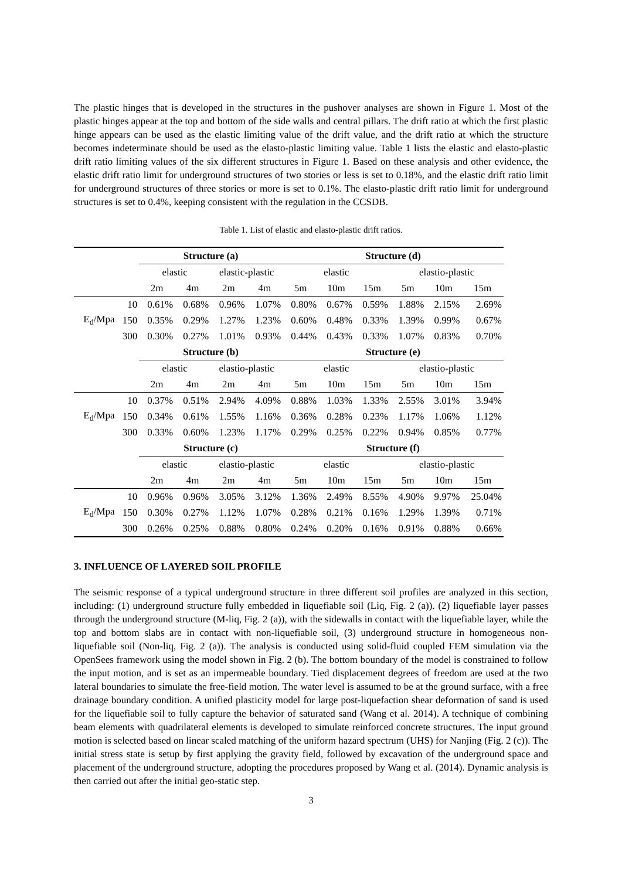The plastic hinges that is developed in the structures in the pushover analyses are shown in Figure 1. Most of the plastic hinges appear at the top and bottom of the side walls and central pillars. The drift ratio at which the first plastic hinge appears can be used as the elastic limiting value of the drift value, and the drift ratio at which the structure becomes indeterminate should be used as the elasto-plastic limiting value. Table 1 lists the elastic and elasto-plastic drift ratio limiting values of the six different structures in Figure 1. Based on these analysis and other evidence, the elastic drift ratio limit for underground structures of two stories or less is set to 0.18%, and the elastic drift ratio limit for underground structures of three stories or more is set to 0.1%. The elasto-plastic drift ratio limit for underground structures is set to 0.4%, keeping consistent with the regulation in the CCSDB.
Table 1. List of elastic and elasto-plastic drift ratios.
| | | Structure (a) | | | | Structure (d) | | | | | |
| | | elastic | | elastic-plastic | | elastic | | | elastio-plastic | | |
| | | 2m | 4m | 2m | 4m | 5m | 10m | 15m | 5m | 10m | 15m |
| | 10 | 0.61% | 0.68% | 0.96% | 1.07% | 0.80% | 0.67% | 0.59% | 1.88% | 2.15% | 2.69% |
| E<sub>d</sub>/Mpa | 150 | 0.35% | 0.29% | 1.27% | 1.23% | 0.60% | 0.48% | 0.33% | 1.39% | 0.99% | 0.67% |
| | 300 | 0.30% | 0.27% | 1.01% | 0.93% | 0.44% | 0.43% | 0.33% | 1.07% | 0.83% | 0.70% |
| | | Structure (b) | | | | Structure (e) | | | | | |
| | | elastic | | elastio-plastic | | elastic | | | elastio-plastic | | |
| | | 2m | 4m | 2m | 4m | 5m | 10m | 15m | 5m | 10m | 15m |
| | 10 | 0.37% | 0.51% | 2.94% | 4.09% | 0.88% | 1.03% | 1.33% | 2.55% | 3.01% | 3.94% |
| E<sub>d</sub>/Mpa | 150 | 0.34% | 0.61% | 1.55% | 1.16% | 0.36% | 0.28% | 0.23% | 1.17% | 1.06% | 1.12% |
| | 300 | 0.33% | 0.60% | 1.23% | 1.17% | 0.29% | 0.25% | 0.22% | 0.94% | 0.85% | 0.77% |
| | | Structure (c) | | | | Structure (f) | | | | | |
| | | elastic | | elastio-plastic | | elastic | | | elastio-plastic | | |
| | | 2m | 4m | 2m | 4m | 5m | 10m | 15m | 5m | 10m | 15m |
| | 10 | 0.96% | 0.96% | 3.05% | 3.12% | 1.36% | 2.49% | 8.55% | 4.90% | 9.97% | 25.04% |
| E<sub>d</sub>/Mpa | 150 | 0.30% | 0.27% | 1.12% | 1.07% | 0.28% | 0.21% | 0.16% | 1.29% | 1.39% | 0.71% |
| | 300 | 0.26% | 0.25% | 0.88% | 0.80% | 0.24% | 0.20% | 0.16% | 0.91% | 0.88% | 0.66% |
3. INFLUENCE OF LAYERED SOIL PROFILE
The seismic response of a typical underground structure in three different soil profiles are analyzed in this section, including: (1) underground structure fully embedded in liquefiable soil (Liq, Fig. 2 (a)). (2) liquefiable layer passes through the underground structure (M-liq, Fig. 2 (a)), with the sidewalls in contact with the liquefiable layer, while the top and bottom slabs are in contact with non-liquefiable soil, (3) underground structure in homogeneous non-liquefiable soil (Non-liq, Fig. 2 (a)). The analysis is conducted using solid-fluid coupled FEM simulation via the OpenSees framework using the model shown in Fig. 2 (b). The bottom boundary of the model is constrained to follow the input motion, and is set as an impermeable boundary. Tied displacement degrees of freedom are used at the two lateral boundaries to simulate the free-field motion. The water level is assumed to be at the ground surface, with a free drainage boundary condition. A unified plasticity model for large post-liquefaction shear deformation of sand is used for the liquefiable soil to fully capture the behavior of saturated sand (Wang et al. 2014). A technique of combining beam elements with quadrilateral elements is developed to simulate reinforced concrete structures. The input ground motion is selected based on linear scaled matching of the uniform hazard spectrum (UHS) for Nanjing (Fig. 2 (c)). The initial stress state is setup by first applying the gravity field, followed by excavation of the underground space and placement of the underground structure, adopting the procedures proposed by Wang et al. (2014). Dynamic analysis is then carried out after the initial geo-static step.
3